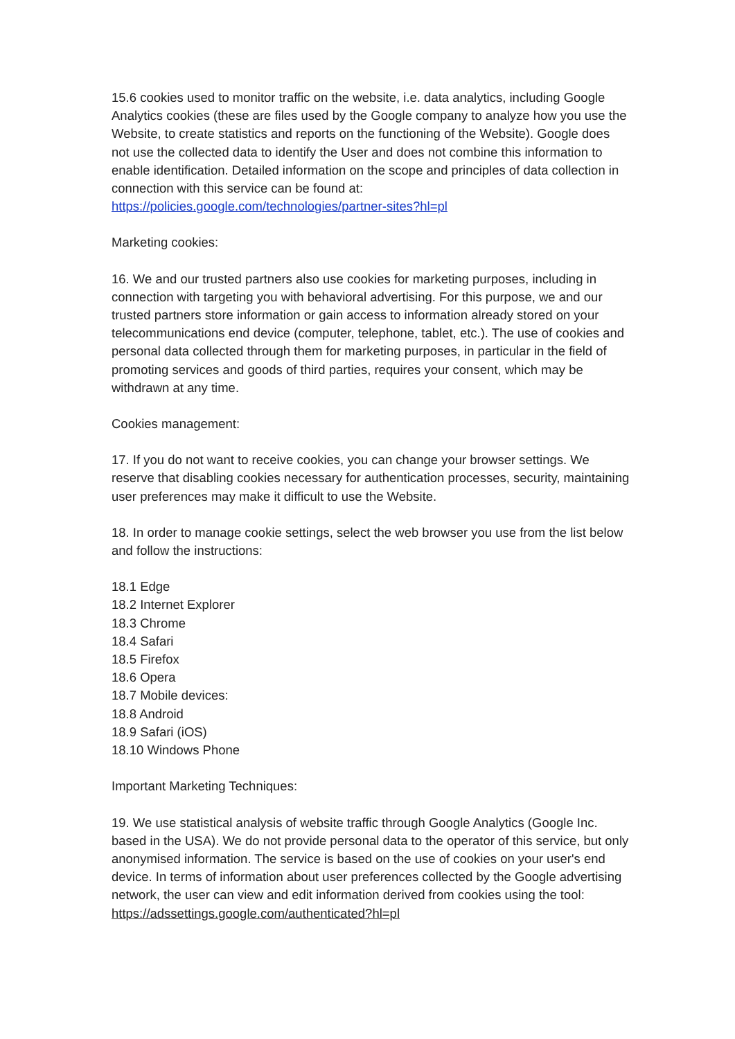15.6 cookies used to monitor traffic on the website, i.e. data analytics, including Google Analytics cookies (these are files used by the Google company to analyze how you use the Website, to create statistics and reports on the functioning of the Website). Google does not use the collected data to identify the User and does not combine this information to enable identification. Detailed information on the scope and principles of data collection in connection with this service can be found at: https://policies.google.com/technologies/partner-sites?hl=pl
Marketing cookies:
16. We and our trusted partners also use cookies for marketing purposes, including in connection with targeting you with behavioral advertising. For this purpose, we and our trusted partners store information or gain access to information already stored on your telecommunications end device (computer, telephone, tablet, etc.). The use of cookies and personal data collected through them for marketing purposes, in particular in the field of promoting services and goods of third parties, requires your consent, which may be withdrawn at any time.
Cookies management:
17. If you do not want to receive cookies, you can change your browser settings. We reserve that disabling cookies necessary for authentication processes, security, maintaining user preferences may make it difficult to use the Website.
18. In order to manage cookie settings, select the web browser you use from the list below and follow the instructions:
18.1 Edge
18.2 Internet Explorer
18.3 Chrome
18.4 Safari
18.5 Firefox
18.6 Opera
18.7 Mobile devices:
18.8 Android
18.9 Safari (iOS)
18.10 Windows Phone
Important Marketing Techniques:
19. We use statistical analysis of website traffic through Google Analytics (Google Inc. based in the USA). We do not provide personal data to the operator of this service, but only anonymised information. The service is based on the use of cookies on your user's end device. In terms of information about user preferences collected by the Google advertising network, the user can view and edit information derived from cookies using the tool: https://adssettings.google.com/authenticated?hl=pl